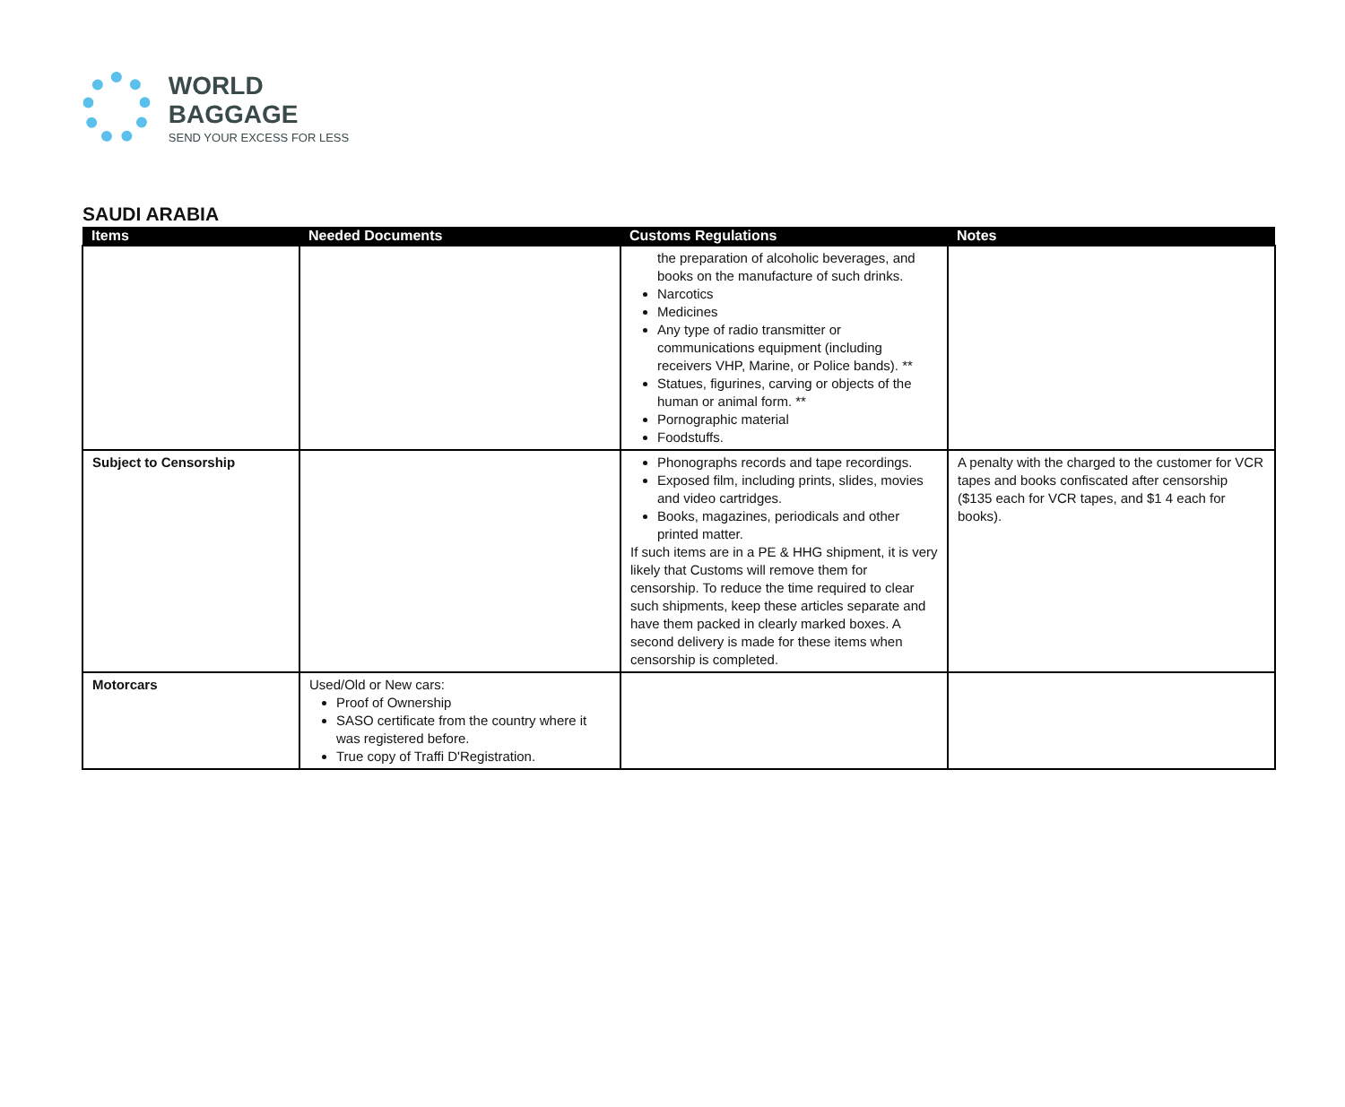WORLD BAGGAGE
SEND YOUR EXCESS FOR LESS
SAUDI ARABIA
| Items | Needed Documents | Customs Regulations | Notes |
| --- | --- | --- | --- |
| | | the preparation of alcoholic beverages, and books on the manufacture of such drinks. Narcotics Medicines Any type of radio transmitter or communications equipment (including receivers VHP, Marine, or Police bands). ** Statues, figurines, carving or objects of the human or animal form. ** Pornographic material Foodstuffs. | |
| Subject to Censorship | | Phonographs records and tape recordings. Exposed film, including prints, slides, movies and video cartridges. Books, magazines, periodicals and other printed matter. If such items are in a PE & HHG shipment, it is very likely that Customs will remove them for censorship. To reduce the time required to clear such shipments, keep these articles separate and have them packed in clearly marked boxes. A second delivery is made for these items when censorship is completed. | A penalty with the charged to the customer for VCR tapes and books confiscated after censorship ($135 each for VCR tapes, and $1 4 each for books). |
| Motorcars | Used/Old or New cars: Proof of Ownership SASO certificate from the country where it was registered before. True copy of Traffi D'Registration. | | |